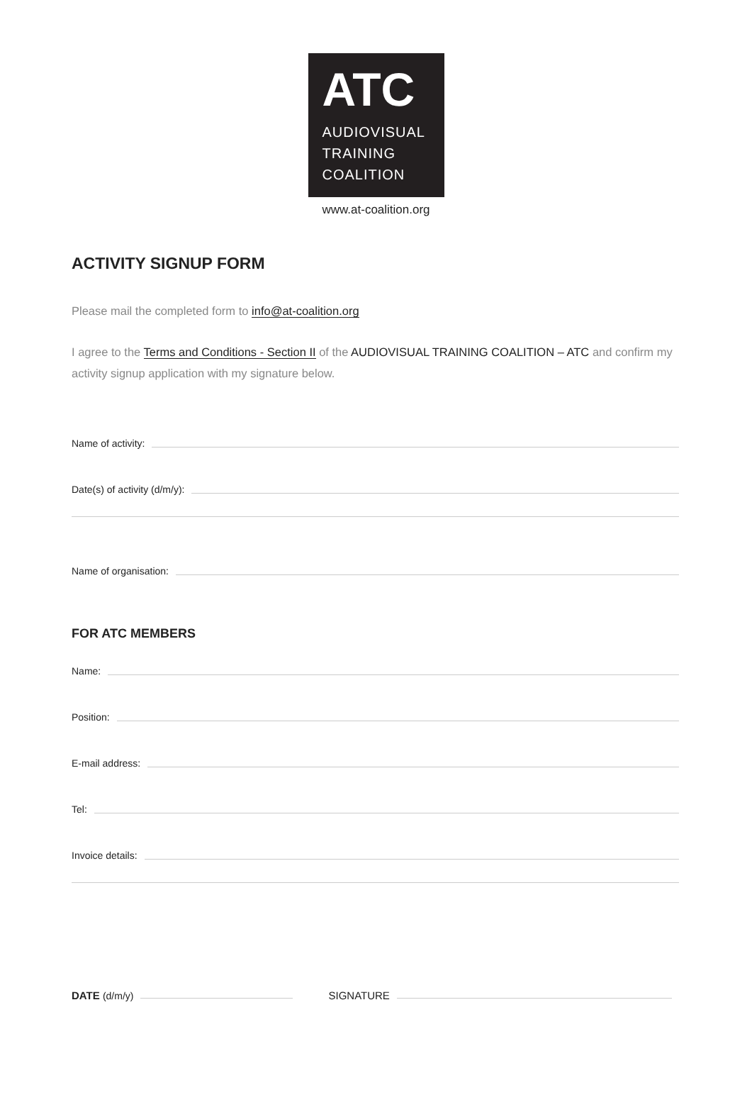ATC
AUDIOVISUAL
TRAINING
COALITION
www.at-coalition.org
ACTIVITY SIGNUP FORM
Please mail the completed form to info@at-coalition.org
I agree to the Terms and Conditions - Section II of the AUDIOVISUAL TRAINING COALITION – ATC and confirm my activity signup application with my signature below.
Name of activity:
Date(s) of activity (d/m/y):
Name of organisation:
FOR ATC MEMBERS
Name:
Position:
E-mail address:
Tel:
Invoice details:
DATE (d/m/y)
SIGNATURE